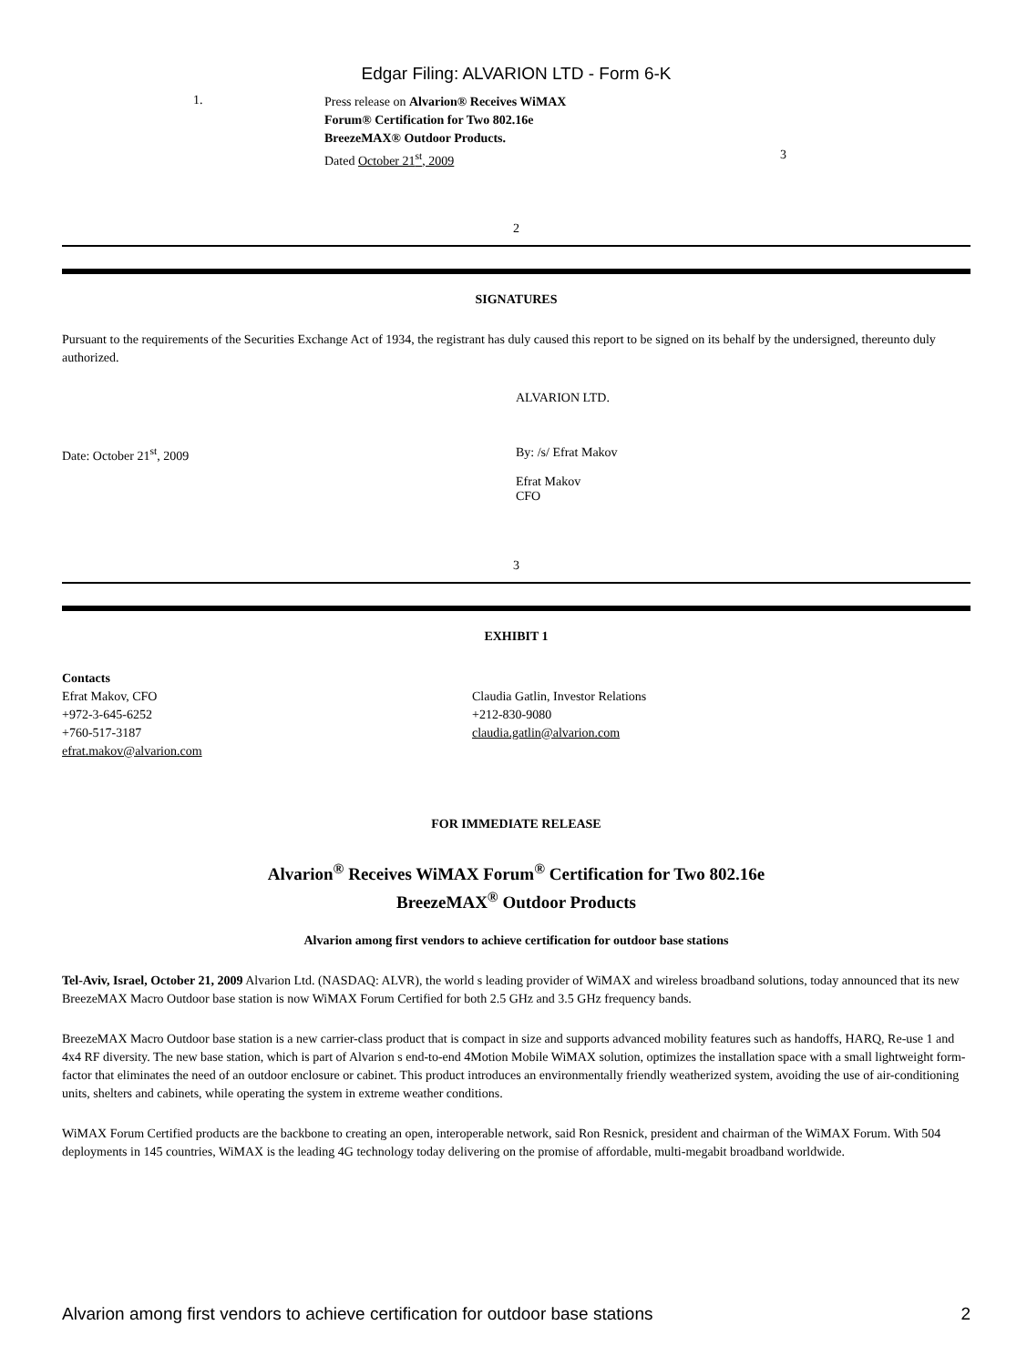Edgar Filing: ALVARION LTD - Form 6-K
1.
Press release on Alvarion® Receives WiMAX
Forum® Certification for Two 802.16e
BreezeMAX® Outdoor Products.
Dated October 21<sup>st</sup>, 2009
3
2
SIGNATURES
Pursuant to the requirements of the Securities Exchange Act of 1934, the registrant has duly caused this report to be signed on its behalf by the undersigned, thereunto duly authorized.
ALVARION LTD.
Date: October 21<sup>st</sup>, 2009 By: /s/ Efrat Makov
Efrat Makov
CFO
3
EXHIBIT 1
Contacts
Efrat Makov, CFO
+972-3-645-6252
+760-517-3187
efrat.makov@alvarion.com
Claudia Gatlin, Investor Relations
+212-830-9080
claudia.gatlin@alvarion.com
FOR IMMEDIATE RELEASE
Alvarion<sup>®</sup> Receives WiMAX Forum<sup>®</sup> Certification for Two 802.16e
BreezeMAX<sup>®</sup> Outdoor Products
Alvarion among first vendors to achieve certification for outdoor base stations
Tel-Aviv, Israel, October 21, 2009 Alvarion Ltd. (NASDAQ: ALVR), the world s leading provider of WiMAX and wireless broadband solutions, today announced that its new BreezeMAX Macro Outdoor base station is now WiMAX Forum Certified for both 2.5 GHz and 3.5 GHz frequency bands.
BreezeMAX Macro Outdoor base station is a new carrier-class product that is compact in size and supports advanced mobility features such as handoffs, HARQ, Re-use 1 and 4x4 RF diversity. The new base station, which is part of Alvarion s end-to-end 4Motion Mobile WiMAX solution, optimizes the installation space with a small lightweight form-factor that eliminates the need of an outdoor enclosure or cabinet. This product introduces an environmentally friendly weatherized system, avoiding the use of air-conditioning units, shelters and cabinets, while operating the system in extreme weather conditions.
WiMAX Forum Certified products are the backbone to creating an open, interoperable network, said Ron Resnick, president and chairman of the WiMAX Forum. With 504 deployments in 145 countries, WiMAX is the leading 4G technology today delivering on the promise of affordable, multi-megabit broadband worldwide.
Alvarion among first vendors to achieve certification for outdoor base stations 2